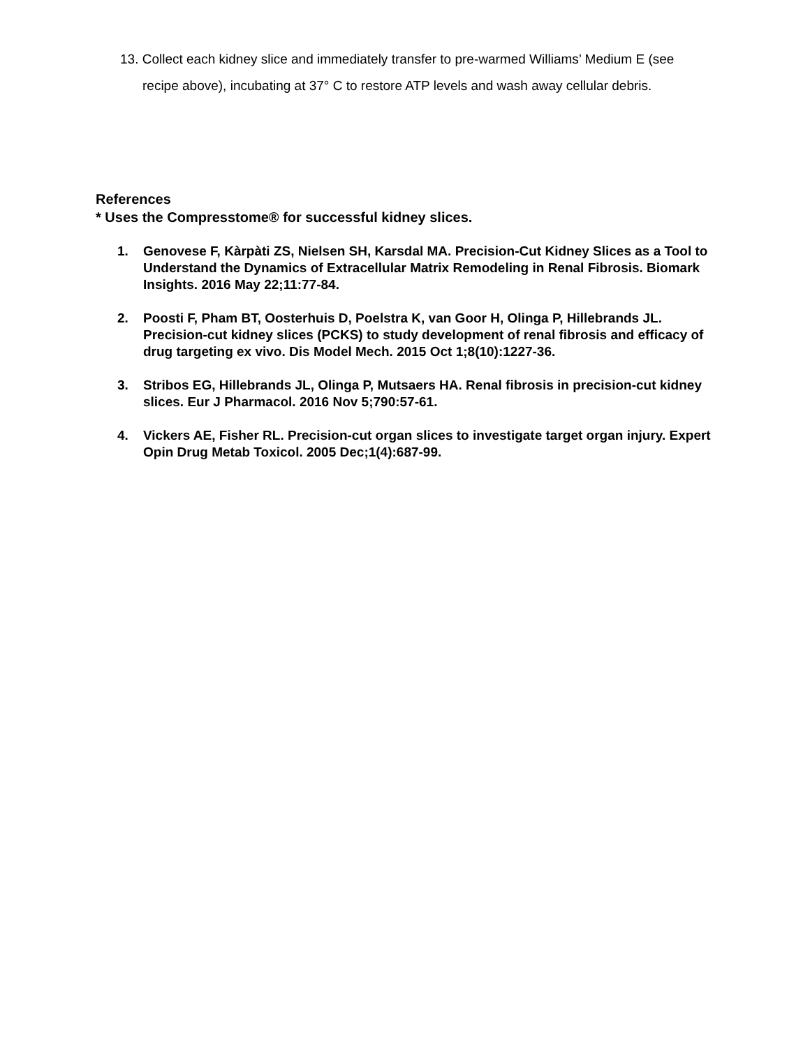13. Collect each kidney slice and immediately transfer to pre-warmed Williams’ Medium E (see recipe above), incubating at 37° C to restore ATP levels and wash away cellular debris.
References
* Uses the Compresstome® for successful kidney slices.
1. Genovese F, Kàrpàti ZS, Nielsen SH, Karsdal MA. Precision-Cut Kidney Slices as a Tool to Understand the Dynamics of Extracellular Matrix Remodeling in Renal Fibrosis. Biomark Insights. 2016 May 22;11:77-84.
2. Poosti F, Pham BT, Oosterhuis D, Poelstra K, van Goor H, Olinga P, Hillebrands JL. Precision-cut kidney slices (PCKS) to study development of renal fibrosis and efficacy of drug targeting ex vivo. Dis Model Mech. 2015 Oct 1;8(10):1227-36.
3. Stribos EG, Hillebrands JL, Olinga P, Mutsaers HA. Renal fibrosis in precision-cut kidney slices. Eur J Pharmacol. 2016 Nov 5;790:57-61.
4. Vickers AE, Fisher RL. Precision-cut organ slices to investigate target organ injury. Expert Opin Drug Metab Toxicol. 2005 Dec;1(4):687-99.